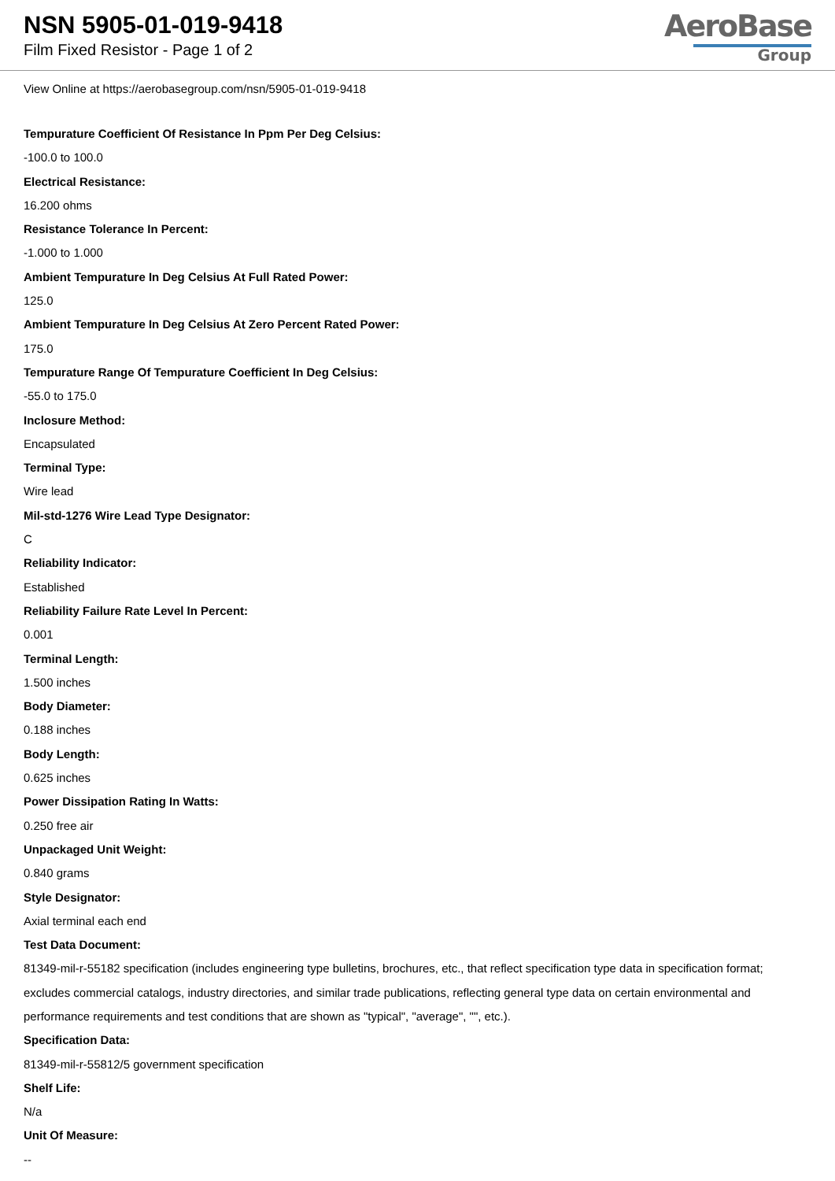NSN 5905-01-019-9418
Film Fixed Resistor - Page 1 of 2
AeroBase
Group
View Online at https://aerobasegroup.com/nsn/5905-01-019-9418
Tempurature Coefficient Of Resistance In Ppm Per Deg Celsius:
-100.0 to 100.0
Electrical Resistance:
16.200 ohms
Resistance Tolerance In Percent:
-1.000 to 1.000
Ambient Tempurature In Deg Celsius At Full Rated Power:
125.0
Ambient Tempurature In Deg Celsius At Zero Percent Rated Power:
175.0
Tempurature Range Of Tempurature Coefficient In Deg Celsius:
-55.0 to 175.0
Inclosure Method:
Encapsulated
Terminal Type:
Wire lead
Mil-std-1276 Wire Lead Type Designator:
C
Reliability Indicator:
Established
Reliability Failure Rate Level In Percent:
0.001
Terminal Length:
1.500 inches
Body Diameter:
0.188 inches
Body Length:
0.625 inches
Power Dissipation Rating In Watts:
0.250 free air
Unpackaged Unit Weight:
0.840 grams
Style Designator:
Axial terminal each end
Test Data Document:
81349-mil-r-55182 specification (includes engineering type bulletins, brochures, etc., that reflect specification type data in specification format; excludes commercial catalogs, industry directories, and similar trade publications, reflecting general type data on certain environmental and performance requirements and test conditions that are shown as "typical", "average", "", etc.).
Specification Data:
81349-mil-r-55812/5 government specification
Shelf Life:
N/a
Unit Of Measure:
--